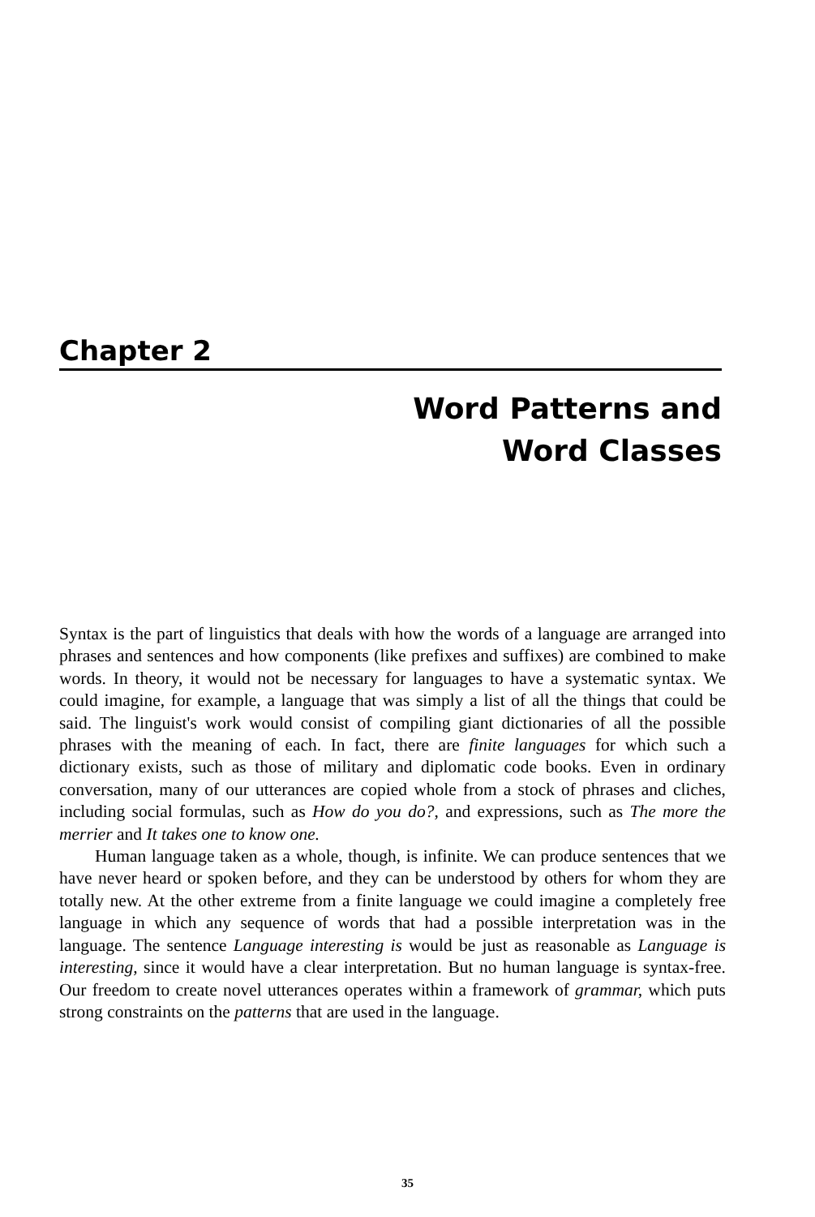Chapter 2
Word Patterns and
Word Classes
Syntax is the part of linguistics that deals with how the words of a language are arranged into phrases and sentences and how components (like prefixes and suffixes) are combined to make words. In theory, it would not be necessary for languages to have a systematic syntax. We could imagine, for example, a language that was simply a list of all the things that could be said. The linguist's work would consist of compiling giant dictionaries of all the possible phrases with the meaning of each. In fact, there are finite languages for which such a dictionary exists, such as those of military and diplomatic code books. Even in ordinary conversation, many of our utterances are copied whole from a stock of phrases and cliches, including social formulas, such as How do you do?, and expressions, such as The more the merrier and It takes one to know one.
Human language taken as a whole, though, is infinite. We can produce sentences that we have never heard or spoken before, and they can be understood by others for whom they are totally new. At the other extreme from a finite language we could imagine a completely free language in which any sequence of words that had a possible interpretation was in the language. The sentence Language interesting is would be just as reasonable as Language is interesting, since it would have a clear interpretation. But no human language is syntax-free. Our freedom to create novel utterances operates within a framework of grammar, which puts strong constraints on the patterns that are used in the language.
35